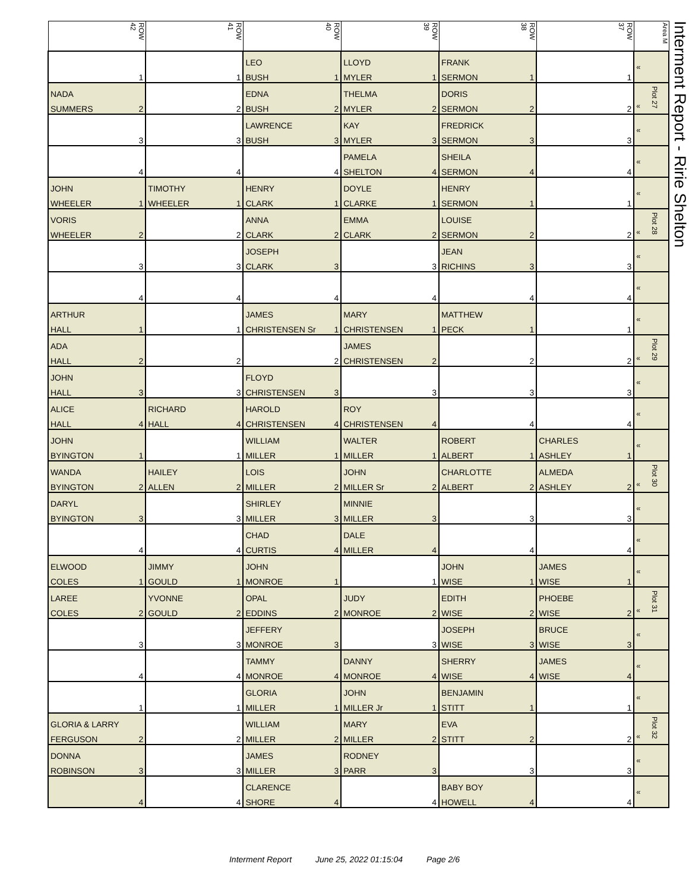| ROW 42 | ROW 41 | ROW 40 | ROW 39 | ROW 38 | ROW 37 | Area M |
| --- | --- | --- | --- | --- | --- | --- |
| | | LEO | LLOYD | FRANK | | « |
| 1 | 1 | BUSH 1 | MYLER 1 | SERMON 1 | 1 | |
| NADA | | EDNA | THELMA | DORIS | | « Plot 27 |
| SUMMERS 2 | 2 | BUSH 2 | MYLER 2 | SERMON 2 | 2 | |
| | | LAWRENCE | KAY | FREDRICK | | « |
| 3 | 3 | BUSH 3 | MYLER 3 | SERMON 3 | 3 | |
| | | | PAMELA | SHEILA | | « |
| 4 | 4 | 4 | SHELTON 4 | SERMON 4 | 4 | |
| JOHN | TIMOTHY | HENRY | DOYLE | HENRY | | « |
| WHEELER 1 | WHEELER 1 | CLARK 1 | CLARKE 1 | SERMON 1 | 1 | |
| VORIS | | ANNA | EMMA | LOUISE | | « Plot 28 |
| WHEELER 2 | 2 | CLARK 2 | CLARK 2 | SERMON 2 | 2 | |
| | | JOSEPH | | JEAN | | « |
| 3 | 3 | CLARK 3 | 3 | RICHINS 3 | 3 | |
| | | | | | | « |
| 4 | 4 | 4 | 4 | 4 | 4 | |
| ARTHUR | | JAMES | MARY | MATTHEW | | « |
| HALL 1 | 1 | CHRISTENSEN Sr 1 | CHRISTENSEN 1 | PECK 1 | 1 | |
| ADA | | | JAMES | | | « Plot 29 |
| HALL 2 | 2 | 2 | CHRISTENSEN 2 | 2 | 2 | |
| JOHN | | FLOYD | | | | « |
| HALL 3 | 3 | CHRISTENSEN 3 | 3 | 3 | 3 | |
| ALICE | RICHARD | HAROLD | ROY | | | « |
| HALL 4 | HALL 4 | CHRISTENSEN 4 | CHRISTENSEN 4 | 4 | 4 | |
| JOHN | | WILLIAM | WALTER | ROBERT | CHARLES | « |
| BYINGTON 1 | 1 | MILLER 1 | MILLER 1 | ALBERT 1 | ASHLEY 1 | |
| WANDA | HAILEY | LOIS | JOHN | CHARLOTTE | ALMEDA | « Plot 30 |
| BYINGTON 2 | ALLEN 2 | MILLER 2 | MILLER Sr 2 | ALBERT 2 | ASHLEY 2 | |
| DARYL | | SHIRLEY | MINNIE | | | « |
| BYINGTON 3 | 3 | MILLER 3 | MILLER 3 | 3 | 3 | |
| | | CHAD | DALE | | | « |
| 4 | 4 | CURTIS 4 | MILLER 4 | 4 | 4 | |
| ELWOOD | JIMMY | JOHN | | JOHN | JAMES | « |
| COLES 1 | GOULD 1 | MONROE 1 | 1 | WISE 1 | WISE 1 | |
| LAREE | YVONNE | OPAL | JUDY | EDITH | PHOEBE | « Plot 31 |
| COLES 2 | GOULD 2 | EDDINS 2 | MONROE 2 | WISE 2 | WISE 2 | |
| | | JEFFERY | | JOSEPH | BRUCE | « |
| 3 | 3 | MONROE 3 | 3 | WISE 3 | WISE 3 | |
| | | TAMMY | DANNY | SHERRY | JAMES | « |
| 4 | 4 | MONROE 4 | MONROE 4 | WISE 4 | WISE 4 | |
| | | GLORIA | JOHN | BENJAMIN | | « |
| 1 | 1 | MILLER 1 | MILLER Jr 1 | STITT 1 | 1 | |
| GLORIA & LARRY | | WILLIAM | MARY | EVA | | « Plot 32 |
| FERGUSON 2 | 2 | MILLER 2 | MILLER 2 | STITT 2 | 2 | |
| DONNA | | JAMES | RODNEY | | | « |
| ROBINSON 3 | 3 | MILLER 3 | PARR 3 | 3 | 3 | |
| | | CLARENCE | | BABY BOY | | « |
| 4 | 4 | SHORE 4 | 4 | HOWELL 4 | 4 | |
Interment Report - Ririe Shelton
Interment Report June 25, 2022 01:15:04 Page 2/6